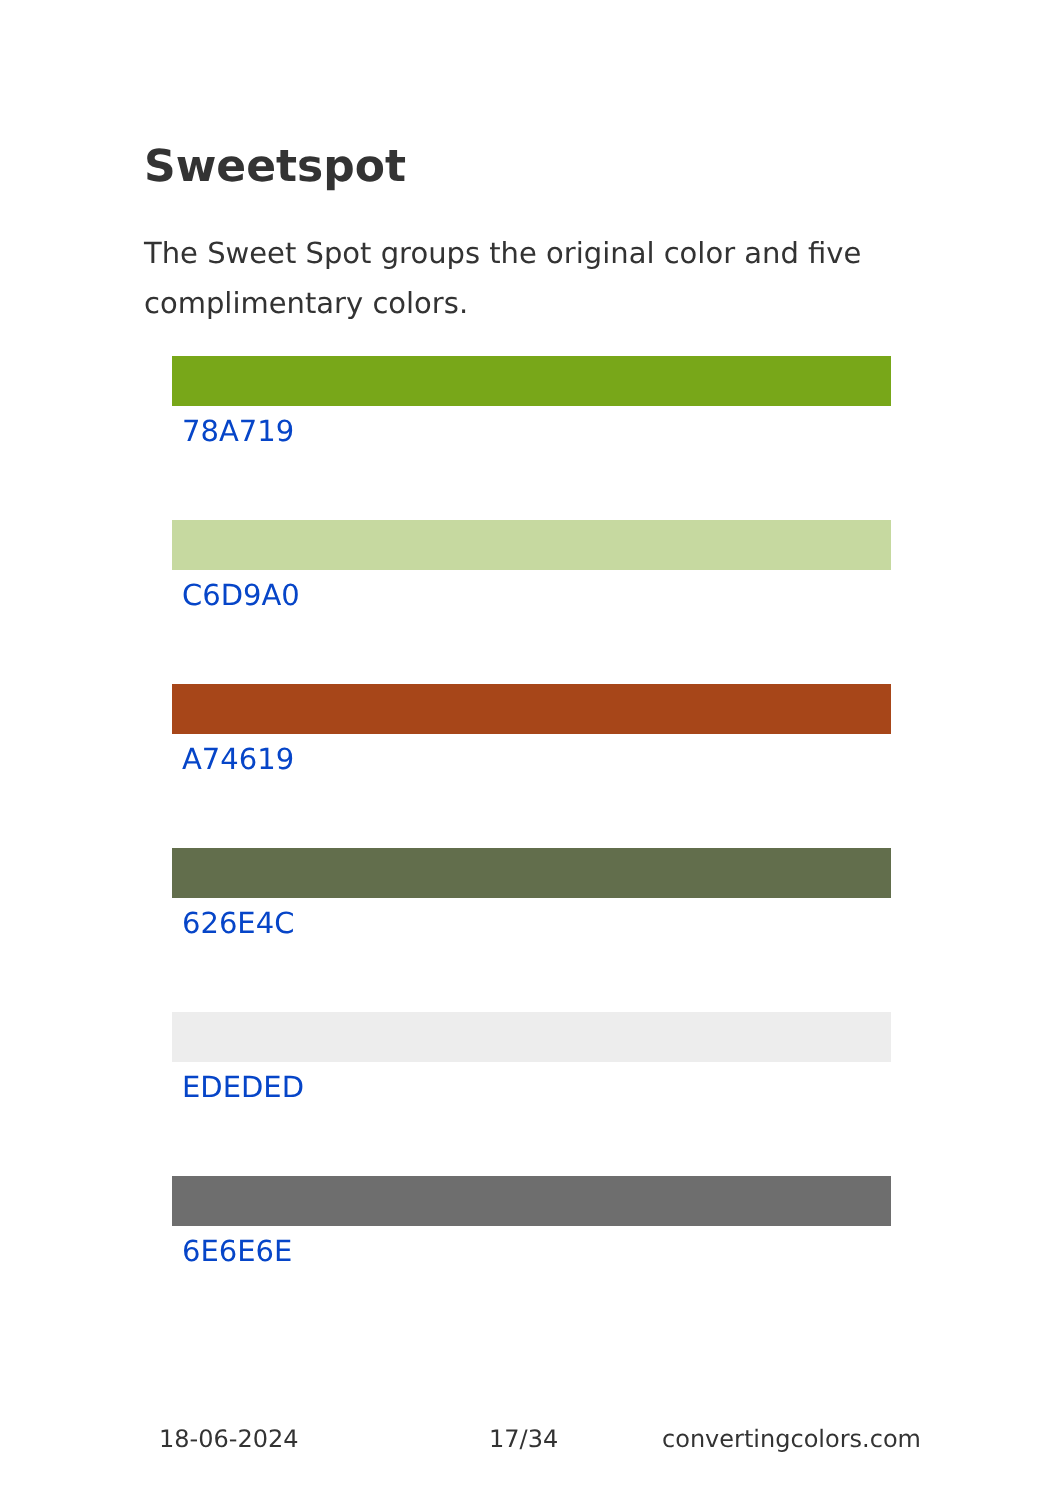Sweetspot
The Sweet Spot groups the original color and five complimentary colors.
78A719
C6D9A0
A74619
626E4C
EDEDED
6E6E6E
18-06-2024 17/34 convertingcolors.com